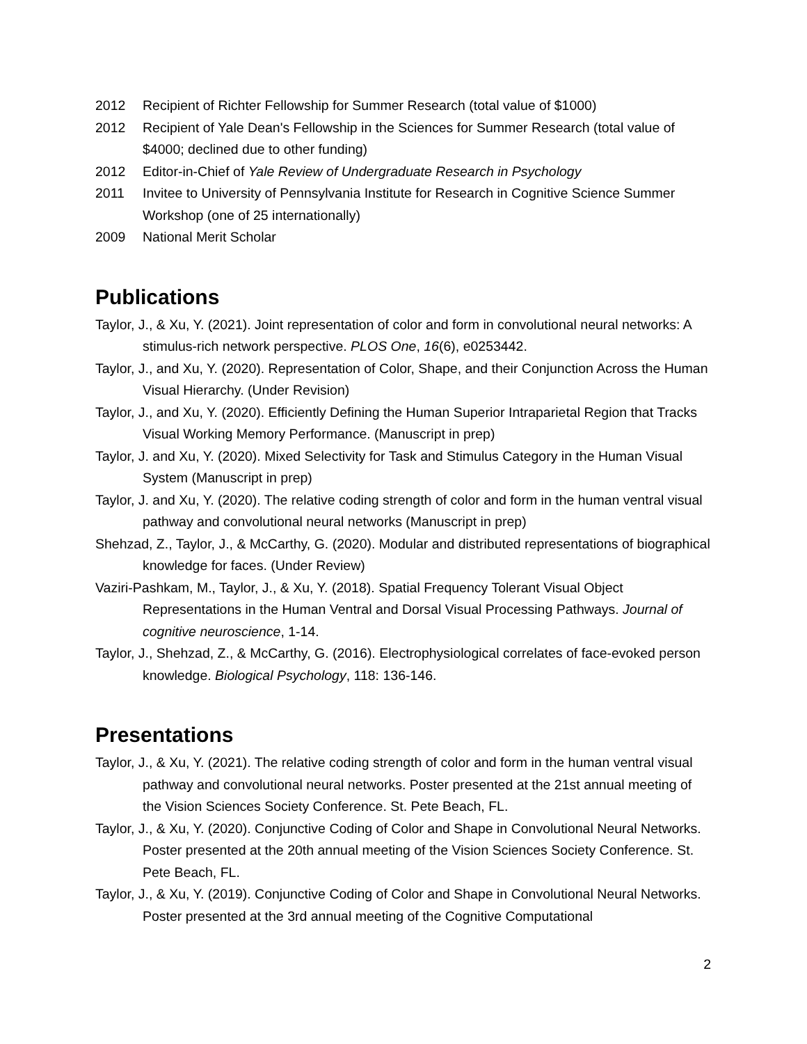2012 Recipient of Richter Fellowship for Summer Research (total value of $1000)
2012 Recipient of Yale Dean's Fellowship in the Sciences for Summer Research (total value of $4000; declined due to other funding)
2012 Editor-in-Chief of Yale Review of Undergraduate Research in Psychology
2011 Invitee to University of Pennsylvania Institute for Research in Cognitive Science Summer Workshop (one of 25 internationally)
2009 National Merit Scholar
Publications
Taylor, J., & Xu, Y. (2021). Joint representation of color and form in convolutional neural networks: A stimulus-rich network perspective. PLOS One, 16(6), e0253442.
Taylor, J., and Xu, Y. (2020). Representation of Color, Shape, and their Conjunction Across the Human Visual Hierarchy. (Under Revision)
Taylor, J., and Xu, Y. (2020). Efficiently Defining the Human Superior Intraparietal Region that Tracks Visual Working Memory Performance. (Manuscript in prep)
Taylor, J. and Xu, Y. (2020). Mixed Selectivity for Task and Stimulus Category in the Human Visual System (Manuscript in prep)
Taylor, J. and Xu, Y. (2020). The relative coding strength of color and form in the human ventral visual pathway and convolutional neural networks (Manuscript in prep)
Shehzad, Z., Taylor, J., & McCarthy, G. (2020). Modular and distributed representations of biographical knowledge for faces. (Under Review)
Vaziri-Pashkam, M., Taylor, J., & Xu, Y. (2018). Spatial Frequency Tolerant Visual Object Representations in the Human Ventral and Dorsal Visual Processing Pathways. Journal of cognitive neuroscience, 1-14.
Taylor, J., Shehzad, Z., & McCarthy, G. (2016). Electrophysiological correlates of face-evoked person knowledge. Biological Psychology, 118: 136-146.
Presentations
Taylor, J., & Xu, Y. (2021). The relative coding strength of color and form in the human ventral visual pathway and convolutional neural networks. Poster presented at the 21st annual meeting of the Vision Sciences Society Conference. St. Pete Beach, FL.
Taylor, J., & Xu, Y. (2020). Conjunctive Coding of Color and Shape in Convolutional Neural Networks. Poster presented at the 20th annual meeting of the Vision Sciences Society Conference. St. Pete Beach, FL.
Taylor, J., & Xu, Y. (2019). Conjunctive Coding of Color and Shape in Convolutional Neural Networks. Poster presented at the 3rd annual meeting of the Cognitive Computational
2